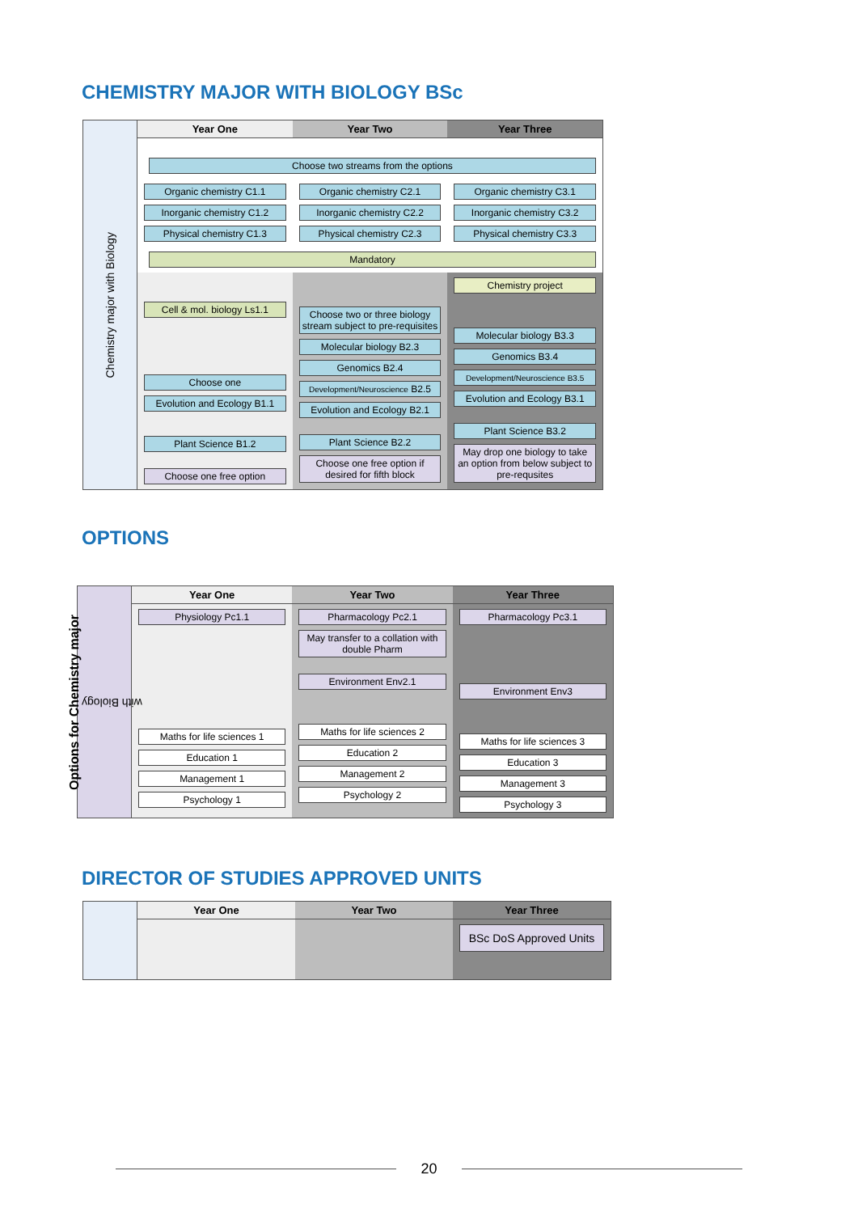CHEMISTRY MAJOR WITH BIOLOGY BSc
Chemistry major with Biology
Year One Year Two Year Three
Choose two streams from the options
Organic chemistry C1.1
Inorganic chemistry C1.2
Physical chemistry C1.3
Organic chemistry C2.1
Inorganic chemistry C2.2
Physical chemistry C2.3
Organic chemistry C3.1
Inorganic chemistry C3.2
Physical chemistry C3.3
Mandatory
Cell & mol. biology Ls1.1
Choose one
Evolution and Ecology B1.1
Plant Science B1.2
Choose one free option
Choose two or three biology stream subject to pre-requisites
Molecular biology B2.3
Genomics B2.4
Development/Neuroscience B2.5
Evolution and Ecology B2.1
Plant Science B2.2
Choose one free option if desired for fifth block
Chemistry project
Molecular biology B3.3
Genomics B3.4
Development/Neuroscience B3.5
Evolution and Ecology B3.1
Plant Science B3.2
May drop one biology to take an option from below subject to pre-requsites
OPTIONS
Options for Chemistry major
with Biology
Year One
Physiology Pc1.1
Maths for life sciences 1
Education 1
Management 1
Psychology 1
Year Two
Pharmacology Pc2.1
May transfer to a collation with double Pharm
Environment Env2.1
Maths for life sciences 2
Education 2
Management 2
Psychology 2
Year Three
Pharmacology Pc3.1
Environment Env3
Maths for life sciences 3
Education 3
Management 3
Psychology 3
DIRECTOR OF STUDIES APPROVED UNITS
Year One Year Two Year Three
BSc DoS Approved Units
20